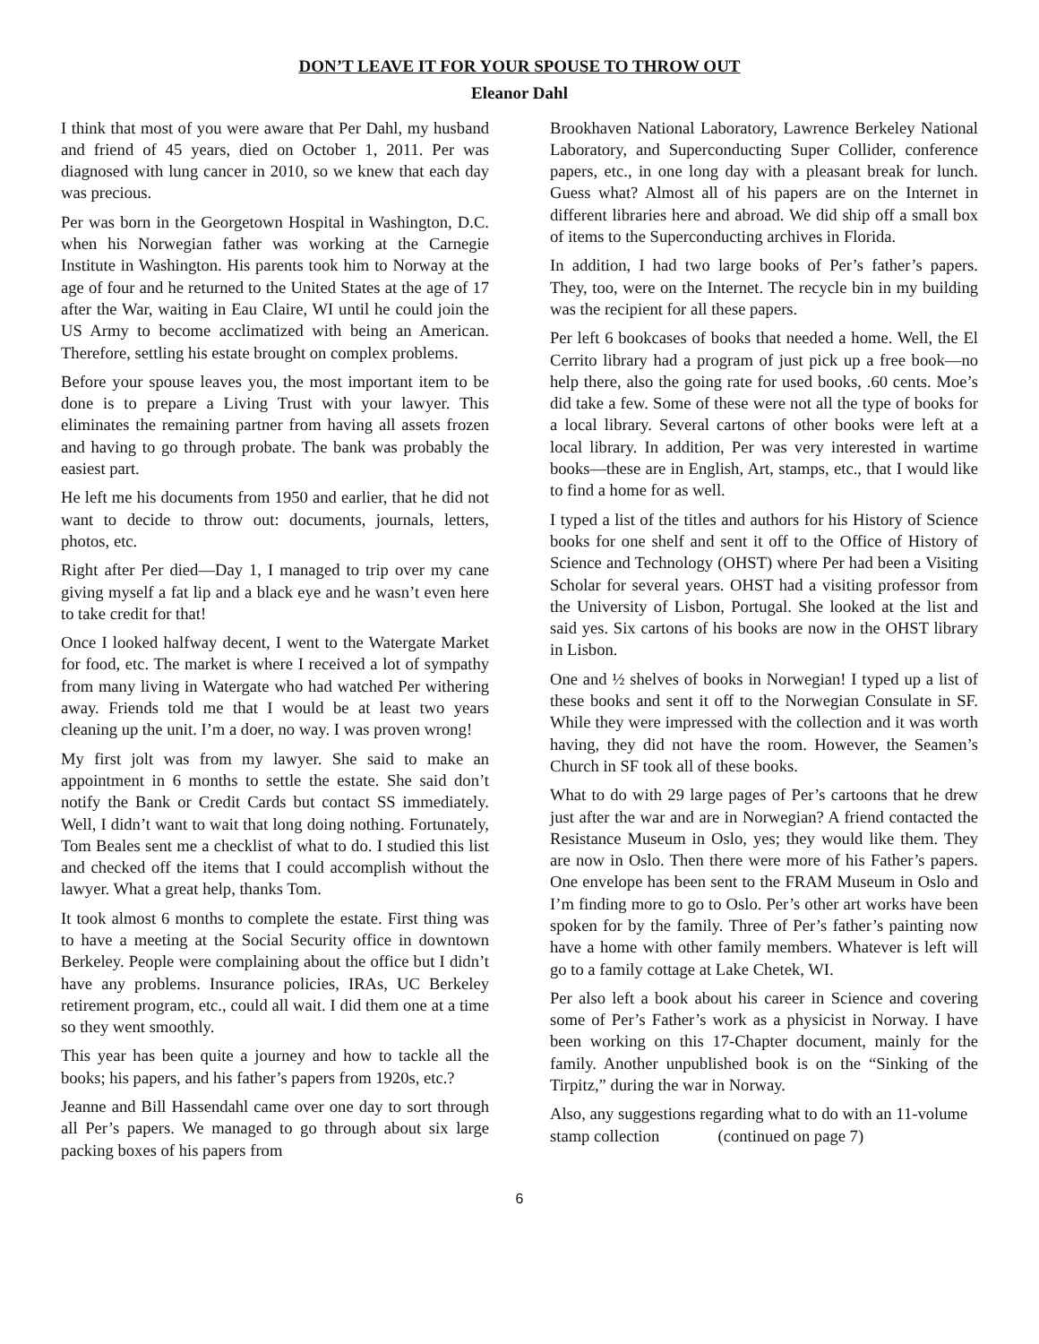DON’T LEAVE IT FOR YOUR SPOUSE TO THROW OUT
Eleanor Dahl
I think that most of you were aware that Per Dahl, my husband and friend of 45 years, died on October 1, 2011. Per was diagnosed with lung cancer in 2010, so we knew that each day was precious.
Per was born in the Georgetown Hospital in Washington, D.C. when his Norwegian father was working at the Carnegie Institute in Washington. His parents took him to Norway at the age of four and he returned to the United States at the age of 17 after the War, waiting in Eau Claire, WI until he could join the US Army to become acclimatized with being an American. Therefore, settling his estate brought on complex problems.
Before your spouse leaves you, the most important item to be done is to prepare a Living Trust with your lawyer. This eliminates the remaining partner from having all assets frozen and having to go through probate. The bank was probably the easiest part.
He left me his documents from 1950 and earlier, that he did not want to decide to throw out: documents, journals, letters, photos, etc.
Right after Per died—Day 1, I managed to trip over my cane giving myself a fat lip and a black eye and he wasn’t even here to take credit for that!
Once I looked halfway decent, I went to the Watergate Market for food, etc. The market is where I received a lot of sympathy from many living in Watergate who had watched Per withering away. Friends told me that I would be at least two years cleaning up the unit. I’m a doer, no way. I was proven wrong!
My first jolt was from my lawyer. She said to make an appointment in 6 months to settle the estate. She said don’t notify the Bank or Credit Cards but contact SS immediately. Well, I didn’t want to wait that long doing nothing. Fortunately, Tom Beales sent me a checklist of what to do. I studied this list and checked off the items that I could accomplish without the lawyer. What a great help, thanks Tom.
It took almost 6 months to complete the estate. First thing was to have a meeting at the Social Security office in downtown Berkeley. People were complaining about the office but I didn’t have any problems. Insurance policies, IRAs, UC Berkeley retirement program, etc., could all wait. I did them one at a time so they went smoothly.
This year has been quite a journey and how to tackle all the books; his papers, and his father’s papers from 1920s, etc.?
Jeanne and Bill Hassendahl came over one day to sort through all Per’s papers. We managed to go through about six large packing boxes of his papers from
Brookhaven National Laboratory, Lawrence Berkeley National Laboratory, and Superconducting Super Collider, conference papers, etc., in one long day with a pleasant break for lunch. Guess what? Almost all of his papers are on the Internet in different libraries here and abroad. We did ship off a small box of items to the Superconducting archives in Florida.
In addition, I had two large books of Per’s father’s papers. They, too, were on the Internet. The recycle bin in my building was the recipient for all these papers.
Per left 6 bookcases of books that needed a home. Well, the El Cerrito library had a program of just pick up a free book—no help there, also the going rate for used books, .60 cents. Moe’s did take a few. Some of these were not all the type of books for a local library. Several cartons of other books were left at a local library. In addition, Per was very interested in wartime books—these are in English, Art, stamps, etc., that I would like to find a home for as well.
I typed a list of the titles and authors for his History of Science books for one shelf and sent it off to the Office of History of Science and Technology (OHST) where Per had been a Visiting Scholar for several years. OHST had a visiting professor from the University of Lisbon, Portugal. She looked at the list and said yes. Six cartons of his books are now in the OHST library in Lisbon.
One and ½ shelves of books in Norwegian! I typed up a list of these books and sent it off to the Norwegian Consulate in SF. While they were impressed with the collection and it was worth having, they did not have the room. However, the Seamen’s Church in SF took all of these books.
What to do with 29 large pages of Per’s cartoons that he drew just after the war and are in Norwegian? A friend contacted the Resistance Museum in Oslo, yes; they would like them. They are now in Oslo. Then there were more of his Father’s papers. One envelope has been sent to the FRAM Museum in Oslo and I’m finding more to go to Oslo. Per’s other art works have been spoken for by the family. Three of Per’s father’s painting now have a home with other family members. Whatever is left will go to a family cottage at Lake Chetek, WI.
Per also left a book about his career in Science and covering some of Per’s Father’s work as a physicist in Norway. I have been working on this 17-Chapter document, mainly for the family. Another unpublished book is on the “Sinking of the Tirpitz,” during the war in Norway.
Also, any suggestions regarding what to do with an 11-volume stamp collection (continued on page 7)
6